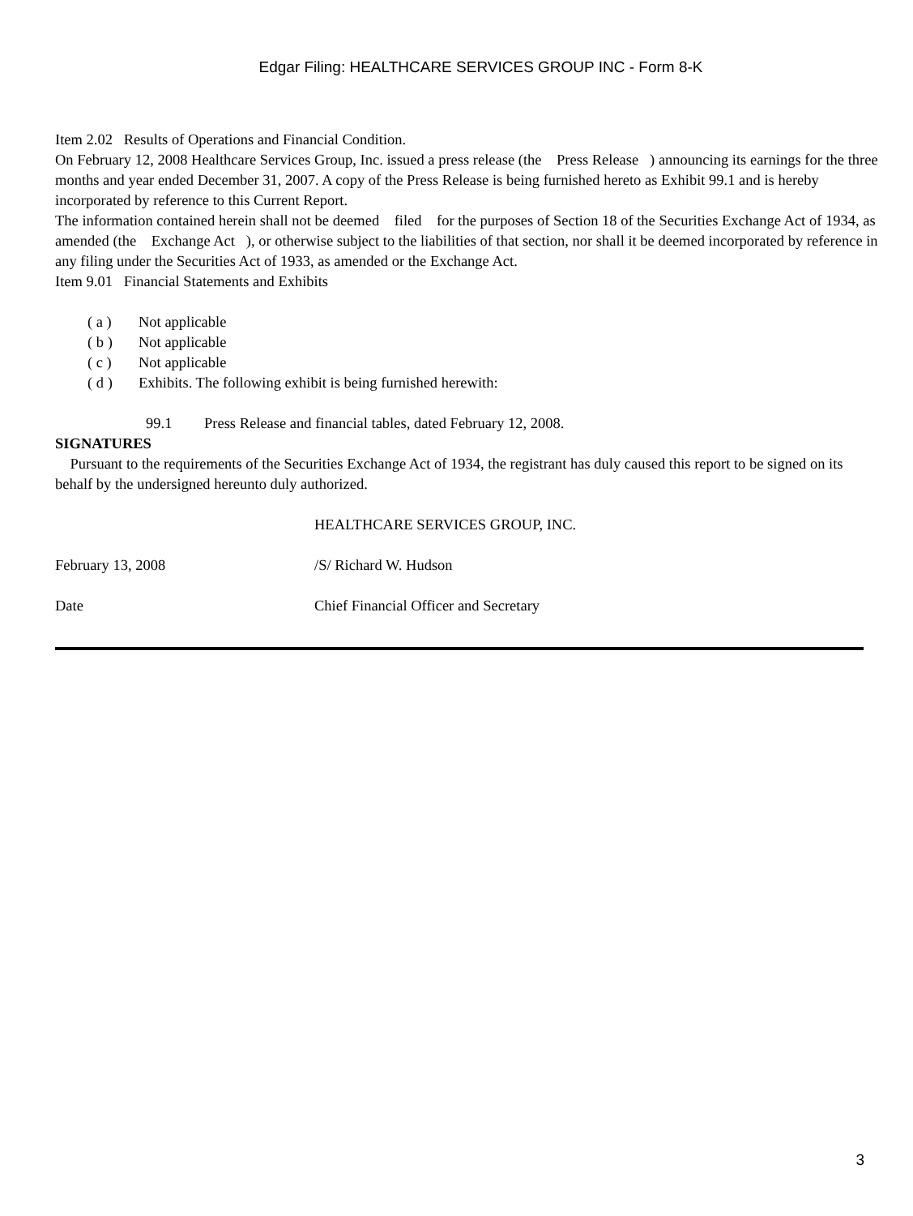Edgar Filing: HEALTHCARE SERVICES GROUP INC - Form 8-K
Item 2.02 Results of Operations and Financial Condition.
On February 12, 2008 Healthcare Services Group, Inc. issued a press release (the Press Release ) announcing its earnings for the three months and year ended December 31, 2007. A copy of the Press Release is being furnished hereto as Exhibit 99.1 and is hereby incorporated by reference to this Current Report.
The information contained herein shall not be deemed filed for the purposes of Section 18 of the Securities Exchange Act of 1934, as amended (the Exchange Act ), or otherwise subject to the liabilities of that section, nor shall it be deemed incorporated by reference in any filing under the Securities Act of 1933, as amended or the Exchange Act.
Item 9.01 Financial Statements and Exhibits
( a ) Not applicable
( b ) Not applicable
( c ) Not applicable
( d ) Exhibits. The following exhibit is being furnished herewith:
99.1 Press Release and financial tables, dated February 12, 2008.
SIGNATURES
Pursuant to the requirements of the Securities Exchange Act of 1934, the registrant has duly caused this report to be signed on its behalf by the undersigned hereunto duly authorized.
HEALTHCARE SERVICES GROUP, INC.
February 13, 2008 /S/ Richard W. Hudson
Date Chief Financial Officer and Secretary
3